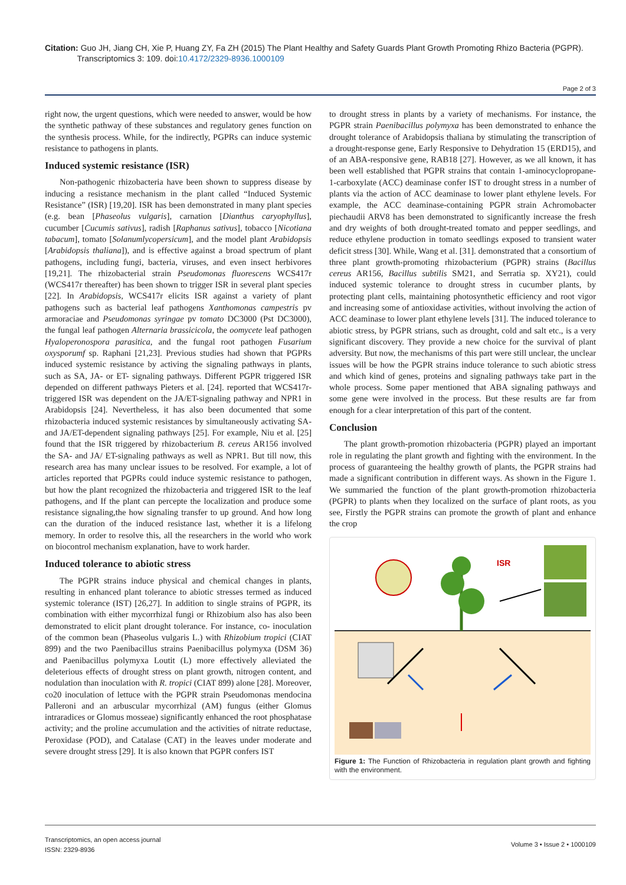Citation: Guo JH, Jiang CH, Xie P, Huang ZY, Fa ZH (2015) The Plant Healthy and Safety Guards Plant Growth Promoting Rhizo Bacteria (PGPR).
Transcriptomics 3: 109. doi:10.4172/2329-8936.1000109
Page 2 of 3
right now, the urgent questions, which were needed to answer, would be how the synthetic pathway of these substances and regulatory genes function on the synthesis process. While, for the indirectly, PGPRs can induce systemic resistance to pathogens in plants.
Induced systemic resistance (ISR)
Non-pathogenic rhizobacteria have been shown to suppress disease by inducing a resistance mechanism in the plant called “Induced Systemic Resistance” (ISR) [19,20]. ISR has been demonstrated in many plant species (e.g. bean [Phaseolus vulgaris], carnation [Dianthus caryophyllus], cucumber [Cucumis sativus], radish [Raphanus sativus], tobacco [Nicotiana tabacum], tomato [Solanumlycopersicum], and the model plant Arabidopsis [Arabidopsis thaliana]), and is effective against a broad spectrum of plant pathogens, including fungi, bacteria, viruses, and even insect herbivores [19,21]. The rhizobacterial strain Pseudomonas fluorescens WCS417r (WCS417r thereafter) has been shown to trigger ISR in several plant species [22]. In Arabidopsis, WCS417r elicits ISR against a variety of plant pathogens such as bacterial leaf pathogens Xanthomonas campestris pv armoraciae and Pseudomonas syringae pv tomato DC3000 (Pst DC3000), the fungal leaf pathogen Alternaria brassicicola, the oomycete leaf pathogen Hyaloperonospora parasitica, and the fungal root pathogen Fusarium oxysporumf sp. Raphani [21,23]. Previous studies had shown that PGPRs induced systemic resistance by activing the signaling pathways in plants, such as SA, JA- or ET- signaling pathways. Different PGPR triggered ISR depended on different pathways Pieters et al. [24]. reported that WCS417r-triggered ISR was dependent on the JA/ET-signaling pathway and NPR1 in Arabidopsis [24]. Nevertheless, it has also been documented that some rhizobacteria induced systemic resistances by simultaneously activating SA- and JA/ET-dependent signaling pathways [25]. For example, Niu et al. [25] found that the ISR triggered by rhizobacterium B. cereus AR156 involved the SA- and JA/ ET-signaling pathways as well as NPR1. But till now, this research area has many unclear issues to be resolved. For example, a lot of articles reported that PGPRs could induce systemic resistance to pathogen, but how the plant recognized the rhizobacteria and triggered ISR to the leaf pathogens, and If the plant can percepte the localization and produce some resistance signaling,the how signaling transfer to up ground. And how long can the duration of the induced resistance last, whether it is a lifelong memory. In order to resolve this, all the researchers in the world who work on biocontrol mechanism explanation, have to work harder.
Induced tolerance to abiotic stress
The PGPR strains induce physical and chemical changes in plants, resulting in enhanced plant tolerance to abiotic stresses termed as induced systemic tolerance (IST) [26,27]. In addition to single strains of PGPR, its combination with either mycorrhizal fungi or Rhizobium also has also been demonstrated to elicit plant drought tolerance. For instance, co- inoculation of the common bean (Phaseolus vulgaris L.) with Rhizobium tropici (CIAT 899) and the two Paenibacillus strains Paenibacillus polymyxa (DSM 36) and Paenibacillus polymyxa Loutit (L) more effectively alleviated the deleterious effects of drought stress on plant growth, nitrogen content, and nodulation than inoculation with R. tropici (CIAT 899) alone [28]. Moreover, co20 inoculation of lettuce with the PGPR strain Pseudomonas mendocina Palleroni and an arbuscular mycorrhizal (AM) fungus (either Glomus intraradices or Glomus mosseae) significantly enhanced the root phosphatase activity; and the proline accumulation and the activities of nitrate reductase, Peroxidase (POD), and Catalase (CAT) in the leaves under moderate and severe drought stress [29]. It is also known that PGPR confers IST
to drought stress in plants by a variety of mechanisms. For instance, the PGPR strain Paenibacillus polymyxa has been demonstrated to enhance the drought tolerance of Arabidopsis thaliana by stimulating the transcription of a drought-response gene, Early Responsive to Dehydration 15 (ERD15), and of an ABA-responsive gene, RAB18 [27]. However, as we all known, it has been well established that PGPR strains that contain 1-aminocyclopropane-1-carboxylate (ACC) deaminase confer IST to drought stress in a number of plants via the action of ACC deaminase to lower plant ethylene levels. For example, the ACC deaminase-containing PGPR strain Achromobacter piechaudii ARV8 has been demonstrated to significantly increase the fresh and dry weights of both drought-treated tomato and pepper seedlings, and reduce ethylene production in tomato seedlings exposed to transient water deficit stress [30]. While, Wang et al. [31]. demonstrated that a consortium of three plant growth-promoting rhizobacterium (PGPR) strains (Bacillus cereus AR156, Bacillus subtilis SM21, and Serratia sp. XY21), could induced systemic tolerance to drought stress in cucumber plants, by protecting plant cells, maintaining photosynthetic efficiency and root vigor and increasing some of antioxidase activities, without involving the action of ACC deaminase to lower plant ethylene levels [31]. The induced tolerance to abiotic stress, by PGPR strians, such as drought, cold and salt etc., is a very significant discovery. They provide a new choice for the survival of plant adversity. But now, the mechanisms of this part were still unclear, the unclear issues will be how the PGPR strains induce tolerance to such abiotic stress and which kind of genes, proteins and signaling pathways take part in the whole process. Some paper mentioned that ABA signaling pathways and some gene were involved in the process. But these results are far from enough for a clear interpretation of this part of the content.
Conclusion
The plant growth-promotion rhizobacteria (PGPR) played an important role in regulating the plant growth and fighting with the environment. In the process of guaranteeing the healthy growth of plants, the PGPR strains had made a significant contribution in different ways. As shown in the Figure 1. We summaried the function of the plant growth-promotion rhizobacteria (PGPR) to plants when they localized on the surface of plant roots, as you see, Firstly the PGPR strains can promote the growth of plant and enhance the crop
ISR
Figure 1: The Function of Rhizobacteria in regulation plant growth and fighting with the environment.
Transcriptomics, an open access journal
ISSN: 2329-8936
Volume 3 • Issue 2 • 1000109